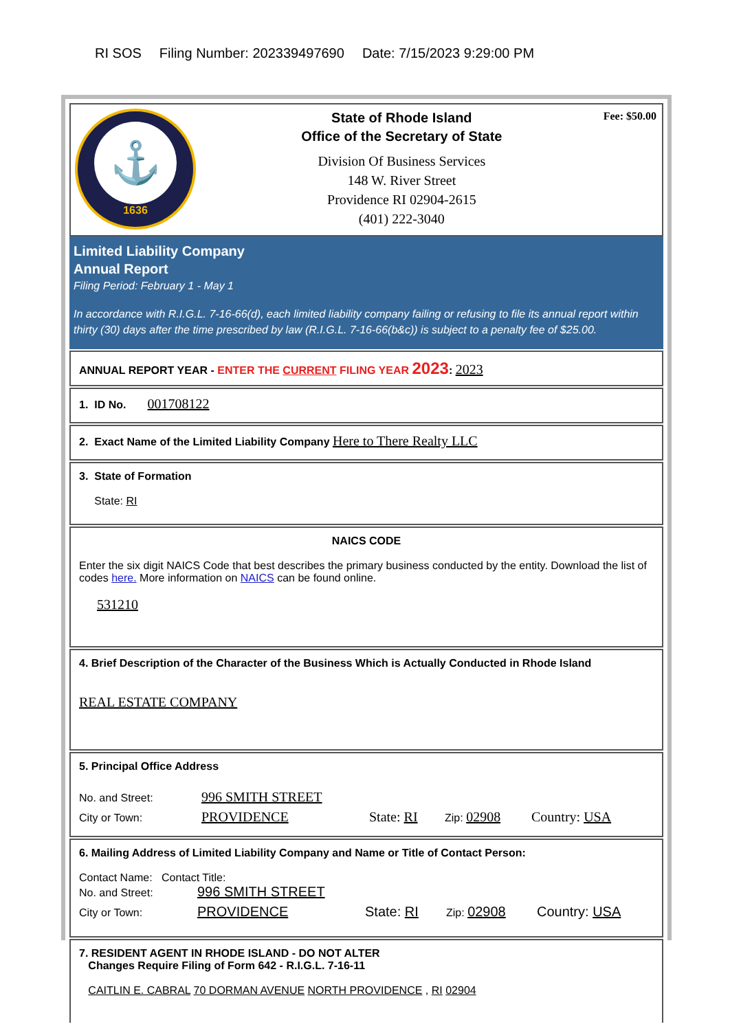RI SOS Filing Number: 202339497690 Date: 7/15/2023 9:29:00 PM
⚓
1636
State of Rhode Island
Office of the Secretary of State
Division Of Business Services
148 W. River Street
Providence RI 02904-2615
(401) 222-3040
Fee: $50.00
Limited Liability Company
Annual Report
Filing Period: February 1 - May 1
In accordance with R.I.G.L. 7-16-66(d), each limited liability company failing or refusing to file its annual report within thirty (30) days after the time prescribed by law (R.I.G.L. 7-16-66(b&c)) is subject to a penalty fee of $25.00.
ANNUAL REPORT YEAR - ENTER THE CURRENT FILING YEAR 2023: 2023
1. ID No. 001708122
2. Exact Name of the Limited Liability Company Here to There Realty LLC
3. State of Formation
State: RI
NAICS CODE
Enter the six digit NAICS Code that best describes the primary business conducted by the entity. Download the list of codes here. More information on NAICS can be found online.
531210
4. Brief Description of the Character of the Business Which is Actually Conducted in Rhode Island
REAL ESTATE COMPANY
5. Principal Office Address
No. and Street: 996 SMITH STREET
City or Town: PROVIDENCE State: RI Zip: 02908 Country: USA
6. Mailing Address of Limited Liability Company and Name or Title of Contact Person:
Contact Name: Contact Title:
No. and Street: 996 SMITH STREET
City or Town: PROVIDENCE State: RI Zip: 02908 Country: USA
7. RESIDENT AGENT IN RHODE ISLAND - DO NOT ALTER
Changes Require Filing of Form 642 - R.I.G.L. 7-16-11
CAITLIN E. CABRAL 70 DORMAN AVENUE NORTH PROVIDENCE , RI 02904